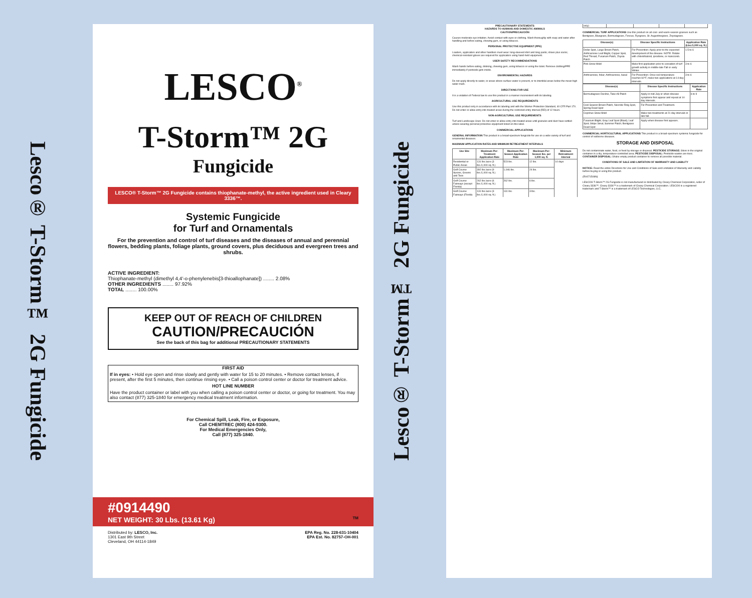Lesco® T-Storm™ 2G Fungicide
LESCO<sup>®</sup>
T-Storm™ 2G
Fungicide
LESCO® T-Storm™ 2G Fungicide contains thiophanate-methyl, the active ingredient used in Cleary 3336™.
Systemic Fungicide
for Turf and Ornamentals
For the prevention and control of turf diseases and the diseases of annual and perennial flowers, bedding plants, foliage plants, ground covers, plus deciduous and evergreen trees and shrubs.
ACTIVE INGREDIENT:
Thiophanate-methyl (dimethyl 4,4′-o-phenylenebis[3-thioallophanate]) ........ 2.08%
OTHER INGREDIENTS ........ 97.92%
TOTAL ........ 100.00%
KEEP OUT OF REACH OF CHILDREN
CAUTION/PRECAUCIÓN
See the back of this bag for additional PRECAUTIONARY STATEMENTS
FIRST AID
If in eyes: • Hold eye open and rinse slowly and gently with water for 15 to 20 minutes. • Remove contact lenses, if present, after the first 5 minutes, then continue rinsing eye. • Call a poison control center or doctor for treatment advice.
HOT LINE NUMBER
Have the product container or label with you when calling a poison control center or doctor, or going for treatment. You may also contact (877) 325-1840 for emergency medical treatment information.
For Chemical Spill, Leak, Fire, or Exposure,
Call CHEMTREC (800) 424-9300.
For Medical Emergencies Only,
Call (877) 325-1840.
#0914490
NET WEIGHT: 30 Lbs. (13.61 Kg) TM
Distributed by: LESCO, Inc.
1301 East 9th Street
Cleveland, OH 44114-1849
EPA Reg. No. 228-631-10404
EPA Est. No. 82757-OH-001
Lesco® T-Storm™ 2G Fungicide
PRECAUTIONARY STATEMENTS
HAZARDS TO HUMANS AND DOMESTIC ANIMALS
CAUTION/PRECAUCIÓN
Causes moderate eye irritation. Avoid contact with eyes or clothing. Wash thoroughly with soap and water after handling and before eating, chewing gum, or using tobacco.
PERSONAL PROTECTIVE EQUIPMENT (PPE)
Loaders, applicators and other handlers must wear: long-sleeved shirt and long pants; shoes plus socks; chemical-resistant gloves are required for applicators using hand-held equipment.
USER SAFETY RECOMMENDATIONS
Wash hands before eating, drinking, chewing gum, using tobacco or using the toilet. Remove clothing/PPE immediately if pesticide gets inside.
ENVIRONMENTAL HAZARDS
Do not apply directly to water, or areas where surface water is present, or to intertidal areas below the mean high water mark.
DIRECTIONS FOR USE
It is a violation of Federal law to use this product in a manner inconsistent with its labeling.
AGRICULTURAL USE REQUIREMENTS
Use this product only in accordance with its labeling and with the Worker Protection Standard, 40 CFR Part 170. Do not enter or allow entry into treated areas during the restricted-entry interval (REI) of 12 hours.
NON-AGRICULTURAL USE REQUIREMENTS
Turf and Landscape Uses: Do not enter or allow entry into treated areas until granules and dust have settled unless wearing personal protective equipment listed on this label.
COMMERCIAL APPLICATIONS
GENERAL INFORMATION This product is a broad-spectrum fungicide for use on a wide variety of turf and ornamental diseases.
MAXIMUM APPLICATION RATES AND MINIMUM RETREATMENT INTERVALS
| Use Site | Maximum Per-Treatment Application Rate | Maximum Per-Season Application Rate | Maximum Per-Season lbs. per 1,000 sq. ft. | Minimum Retreatment Interval |
| --- | --- | --- | --- | --- |
| Residential or Public Areas | 131 lbs./acre (3 lbs./1,000 sq. ft.) | 523 lbs. | 12 lbs. | 14 days |
| Golf Course Aprons, Greens and Tees | 392 lbs./acre (9 lbs./1,000 sq. ft.) | 1,046 lbs. | 24 lbs. | |
| Golf Course Fairways (except Florida) | 262 lbs./acre (6 lbs./1,000 sq. ft.) | 262 lbs. | 6 lbs. | |
| Golf Course Fairways (Florida only) | 131 lbs./acre (3 lbs./1,000 sq. ft.) | 131 lbs. | 3 lbs. | |
COMMERCIAL TURF APPLICATIONS Use this product on all cool- and warm-season grasses such as Bentgrass, Bluegrass, Bermudagrass, Fescue, Ryegrass, St. Augustinegrass, Zoysiagrass.
| Disease(s) | Disease Specific Instructions | Application Rate (Lbs./1,000 sq. ft.) |
| --- | --- | --- |
| Dollar Spot, Large Brown Patch, Anthracnose Leaf Blight, Copper Spot, Red Thread, Fusarium Patch, Zoysia Patch | For Prevention: Apply prior to the expected development of the disease. NOTE: Rotate with chlorothalonil, iprodione, or mancozeb. | 1.5 to 6 |
| Pink Snow Mold | Make first application prior to cessation of turf growth activity in middle-late Fall or early Winter. | 3 to 6 |
| Anthracnose, foliar; Anthracnose, basal | For Prevention: Once soil temperature reaches 60°F, make two applications at 14-day intervals. | 3 to 6 |
| Disease(s) | Disease Specific Instructions | Application Rate |
| --- | --- | --- |
| Bermudagrass Decline, Take-All Patch | Apply in mid-July or when disease symptoms first appear and repeat at 14-day intervals. | 6 to 9 |
| Cool Season Brown Patch, Necrotic Ring Spot, Spring Dead Spot | For Prevention and Treatment. | |
| Coprinus Snow Mold | Make two treatments at 21-day intervals in late fall. | |
| Fusarium Blight; Gray Leaf Spot (Blast); Leaf Spot; Stripe Smut; Summer Patch; Bentgrass Dead Spot | Apply when disease first appears. | |
COMMERCIAL HORTICULTURAL APPLICATIONS This product is a broad-spectrum systemic fungicide for control of soilborne diseases.
STORAGE AND DISPOSAL
Do not contaminate water, food, or feed by storage or disposal. PESTICIDE STORAGE: Store in the original container in a dry, temperature-controlled area. PESTICIDE DISPOSAL: Pesticide wastes are toxic. CONTAINER DISPOSAL: Shake empty product container to remove all possible material.
CONDITIONS OF SALE AND LIMITATION OF WARRANTY AND LIABILITY
NOTICE: Read the entire Directions for Use and Conditions of Sale and Limitation of Warranty and Liability before buying or using this product.
(RV071509N)
LESCO® T-Storm™ 2G Fungicide is not manufactured or distributed by Cleary Chemical Corporation, seller of Cleary 3336™. Cleary 3336™ is a trademark of Cleary Chemical Corporation. LESCO® is a registered trademark and T-Storm™ is a trademark of LESCO Technologies, LLC.